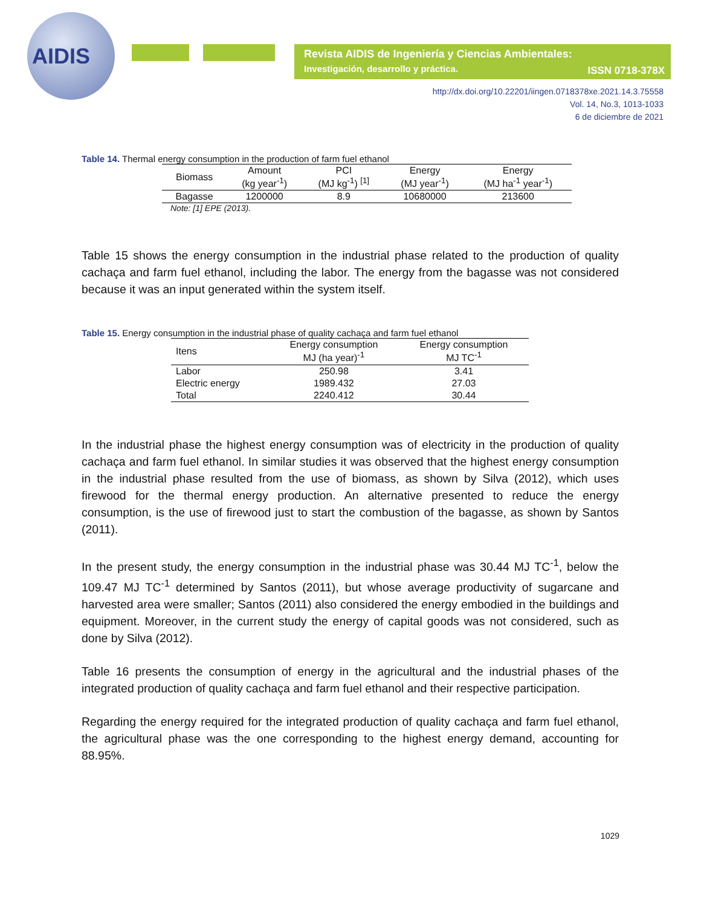AIDIS
Revista AIDIS de Ingeniería y Ciencias Ambientales:
Investigación, desarrollo y práctica.
ISSN 0718-378X
http://dx.doi.org/10.22201/iingen.0718378xe.2021.14.3.75558
Vol. 14, No.3, 1013-1033
6 de diciembre de 2021
Table 14. Thermal energy consumption in the production of farm fuel ethanol
| Biomass | Amount (kg year<sup>-1</sup>) | PCI (MJ kg<sup>-1</sup>) <sup>[1]</sup> | Energy (MJ year<sup>-1</sup>) | Energy (MJ ha<sup>-1</sup> year<sup>-1</sup>) |
| --- | --- | --- | --- | --- |
| Bagasse | 1200000 | 8.9 | 10680000 | 213600 |
Note: [1] EPE (2013).
Table 15 shows the energy consumption in the industrial phase related to the production of quality cachaça and farm fuel ethanol, including the labor. The energy from the bagasse was not considered because it was an input generated within the system itself.
Table 15. Energy consumption in the industrial phase of quality cachaça and farm fuel ethanol
| Itens | Energy consumption MJ (ha year)<sup>-1</sup> | Energy consumption MJ TC<sup>-1</sup> |
| --- | --- | --- |
| Labor | 250.98 | 3.41 |
| Electric energy | 1989.432 | 27.03 |
| Total | 2240.412 | 30.44 |
In the industrial phase the highest energy consumption was of electricity in the production of quality cachaça and farm fuel ethanol. In similar studies it was observed that the highest energy consumption in the industrial phase resulted from the use of biomass, as shown by Silva (2012), which uses firewood for the thermal energy production. An alternative presented to reduce the energy consumption, is the use of firewood just to start the combustion of the bagasse, as shown by Santos (2011).
In the present study, the energy consumption in the industrial phase was 30.44 MJ TC<sup>-1</sup>, below the 109.47 MJ TC<sup>-1</sup> determined by Santos (2011), but whose average productivity of sugarcane and harvested area were smaller; Santos (2011) also considered the energy embodied in the buildings and equipment. Moreover, in the current study the energy of capital goods was not considered, such as done by Silva (2012).
Table 16 presents the consumption of energy in the agricultural and the industrial phases of the integrated production of quality cachaça and farm fuel ethanol and their respective participation.
Regarding the energy required for the integrated production of quality cachaça and farm fuel ethanol, the agricultural phase was the one corresponding to the highest energy demand, accounting for 88.95%.
1029